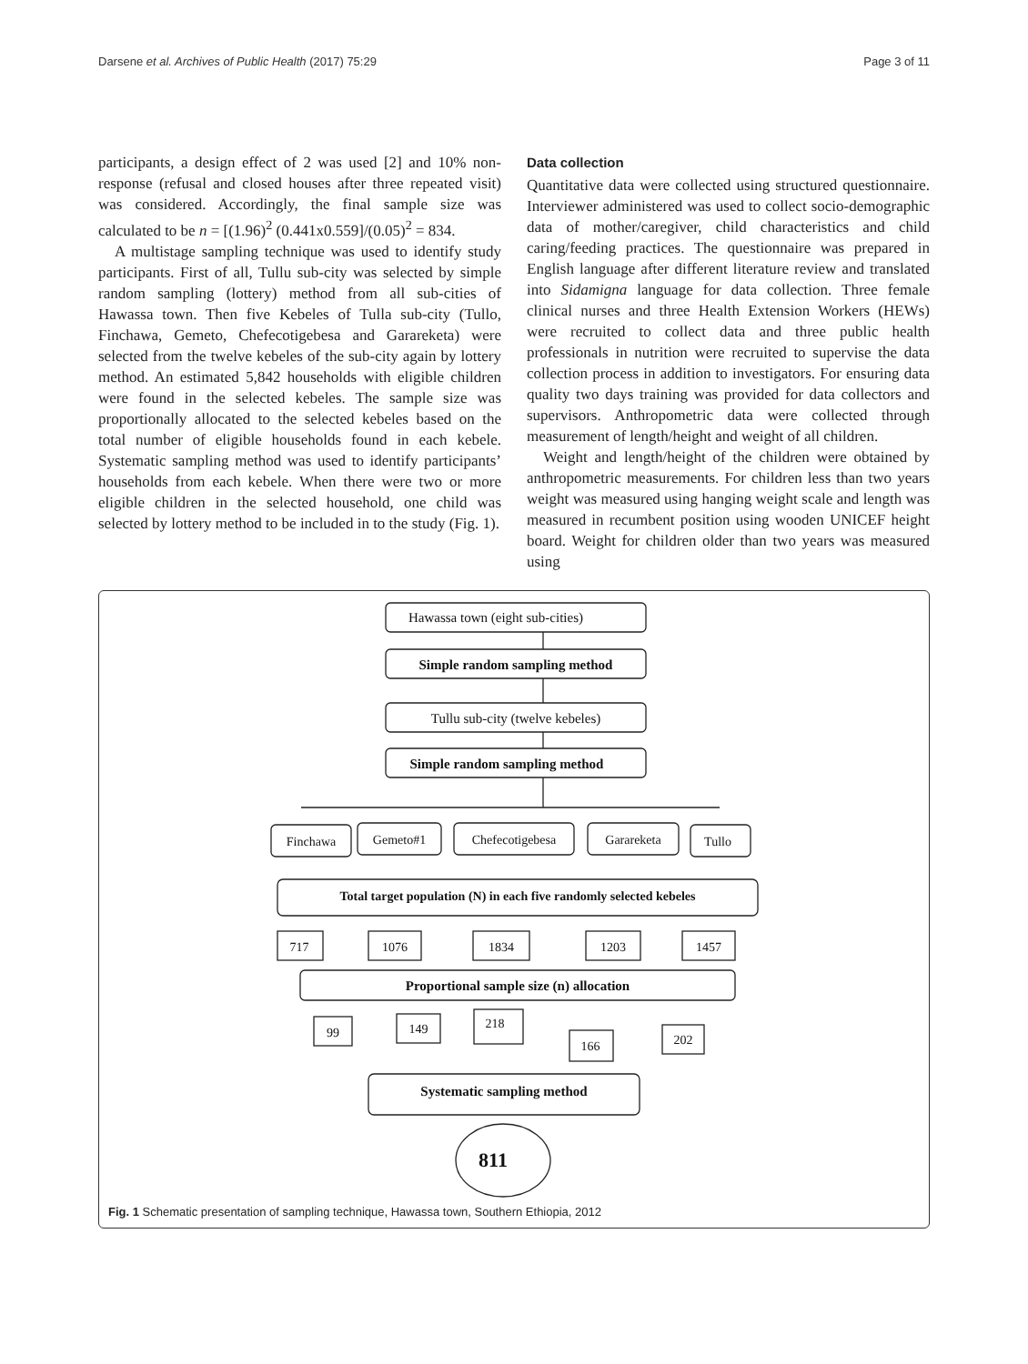Darsene et al. Archives of Public Health (2017) 75:29 Page 3 of 11
participants, a design effect of 2 was used [2] and 10% non-response (refusal and closed houses after three repeated visit) was considered. Accordingly, the final sample size was calculated to be n = [(1.96)<sup>2</sup> (0.441x0.559]/(0.05)<sup>2</sup> = 834.
A multistage sampling technique was used to identify study participants. First of all, Tullu sub-city was selected by simple random sampling (lottery) method from all sub-cities of Hawassa town. Then five Kebeles of Tulla sub-city (Tullo, Finchawa, Gemeto, Chefecotigebesa and Garareketa) were selected from the twelve kebeles of the sub-city again by lottery method. An estimated 5,842 households with eligible children were found in the selected kebeles. The sample size was proportionally allocated to the selected kebeles based on the total number of eligible households found in each kebele. Systematic sampling method was used to identify participants’ households from each kebele. When there were two or more eligible children in the selected household, one child was selected by lottery method to be included in to the study (Fig. 1).
Data collection
Quantitative data were collected using structured questionnaire. Interviewer administered was used to collect socio-demographic data of mother/caregiver, child characteristics and child caring/feeding practices. The questionnaire was prepared in English language after different literature review and translated into Sidamigna language for data collection. Three female clinical nurses and three Health Extension Workers (HEWs) were recruited to collect data and three public health professionals in nutrition were recruited to supervise the data collection process in addition to investigators. For ensuring data quality two days training was provided for data collectors and supervisors. Anthropometric data were collected through measurement of length/height and weight of all children.
Weight and length/height of the children were obtained by anthropometric measurements. For children less than two years weight was measured using hanging weight scale and length was measured in recumbent position using wooden UNICEF height board. Weight for children older than two years was measured using
Hawassa town (eight sub-cities)
Simple random sampling method
Tullu sub-city (twelve kebeles)
Simple random sampling method
Finchawa
Gemeto#1
Chefecotigebesa
Garareketa
Tullo
Total target population (N) in each five randomly selected kebeles
717
1076
1834
1203
1457
Proportional sample size (n) allocation
99
149
218
166
202
Systematic sampling method
811
Fig. 1 Schematic presentation of sampling technique, Hawassa town, Southern Ethiopia, 2012